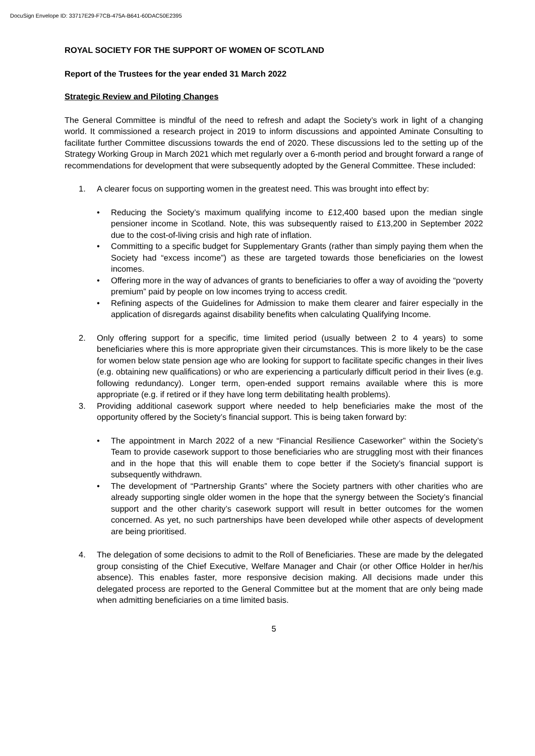DocuSign Envelope ID: 33717E29-F7CB-475A-B641-60DAC50E2395
ROYAL SOCIETY FOR THE SUPPORT OF WOMEN OF SCOTLAND
Report of the Trustees for the year ended 31 March 2022
Strategic Review and Piloting Changes
The General Committee is mindful of the need to refresh and adapt the Society’s work in light of a changing world. It commissioned a research project in 2019 to inform discussions and appointed Aminate Consulting to facilitate further Committee discussions towards the end of 2020. These discussions led to the setting up of the Strategy Working Group in March 2021 which met regularly over a 6-month period and brought forward a range of recommendations for development that were subsequently adopted by the General Committee. These included:
1. A clearer focus on supporting women in the greatest need. This was brought into effect by:
• Reducing the Society’s maximum qualifying income to £12,400 based upon the median single pensioner income in Scotland. Note, this was subsequently raised to £13,200 in September 2022 due to the cost-of-living crisis and high rate of inflation.
• Committing to a specific budget for Supplementary Grants (rather than simply paying them when the Society had “excess income”) as these are targeted towards those beneficiaries on the lowest incomes.
• Offering more in the way of advances of grants to beneficiaries to offer a way of avoiding the “poverty premium” paid by people on low incomes trying to access credit.
• Refining aspects of the Guidelines for Admission to make them clearer and fairer especially in the application of disregards against disability benefits when calculating Qualifying Income.
2. Only offering support for a specific, time limited period (usually between 2 to 4 years) to some beneficiaries where this is more appropriate given their circumstances. This is more likely to be the case for women below state pension age who are looking for support to facilitate specific changes in their lives (e.g. obtaining new qualifications) or who are experiencing a particularly difficult period in their lives (e.g. following redundancy). Longer term, open-ended support remains available where this is more appropriate (e.g. if retired or if they have long term debilitating health problems).
3. Providing additional casework support where needed to help beneficiaries make the most of the opportunity offered by the Society’s financial support. This is being taken forward by:
• The appointment in March 2022 of a new “Financial Resilience Caseworker” within the Society’s Team to provide casework support to those beneficiaries who are struggling most with their finances and in the hope that this will enable them to cope better if the Society’s financial support is subsequently withdrawn.
• The development of “Partnership Grants” where the Society partners with other charities who are already supporting single older women in the hope that the synergy between the Society’s financial support and the other charity’s casework support will result in better outcomes for the women concerned. As yet, no such partnerships have been developed while other aspects of development are being prioritised.
4. The delegation of some decisions to admit to the Roll of Beneficiaries. These are made by the delegated group consisting of the Chief Executive, Welfare Manager and Chair (or other Office Holder in her/his absence). This enables faster, more responsive decision making. All decisions made under this delegated process are reported to the General Committee but at the moment that are only being made when admitting beneficiaries on a time limited basis.
5